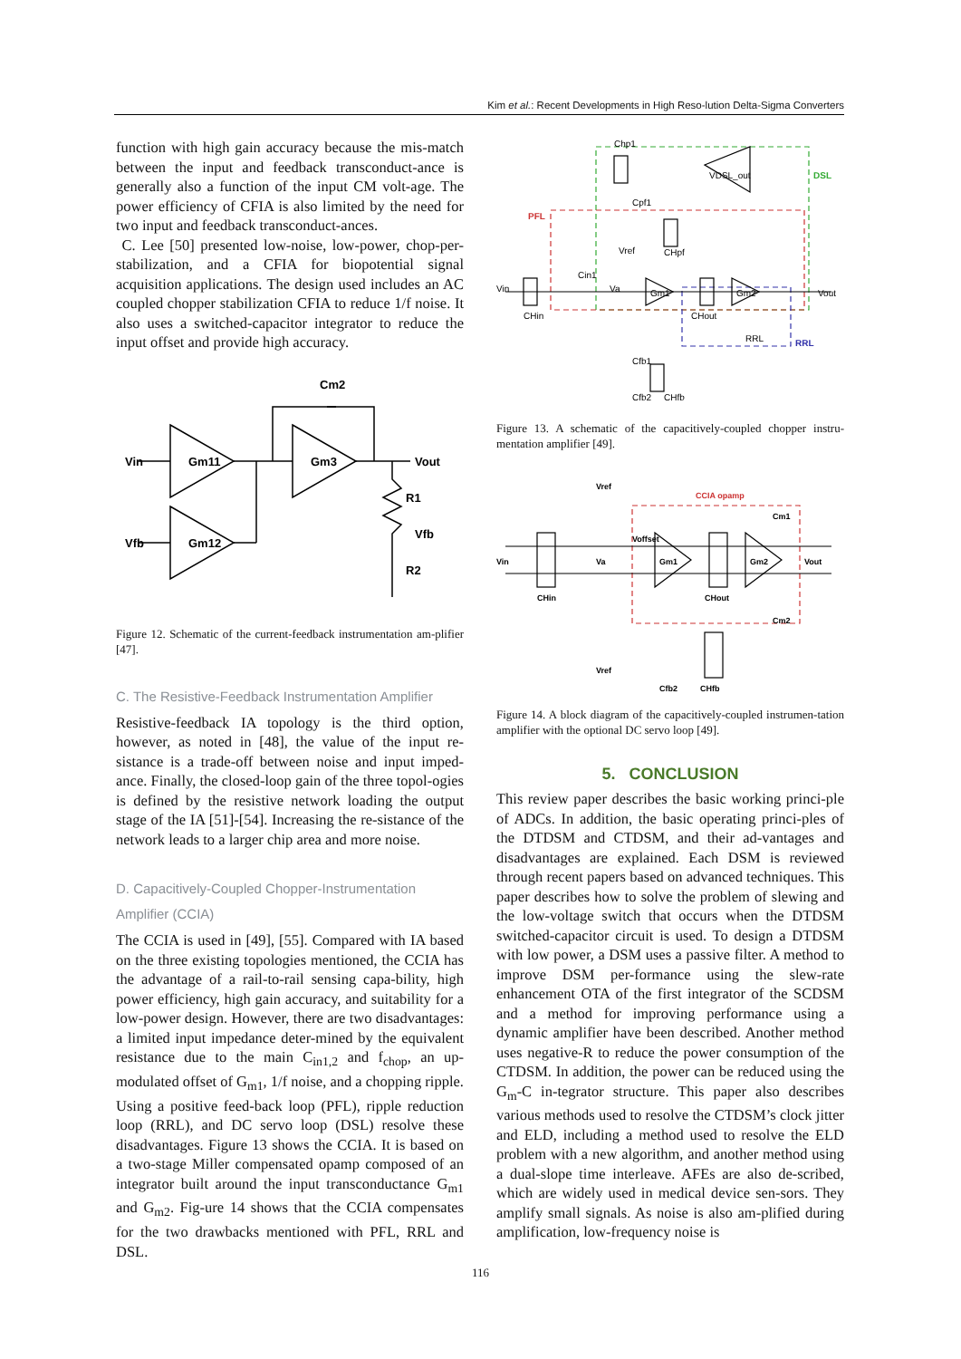Kim et al.: Recent Developments in High Reso-lution Delta-Sigma Converters
function with high gain accuracy because the mis-match between the input and feedback transconduct-ance is generally also a function of the input CM volt-age. The power efficiency of CFIA is also limited by the need for two input and feedback transconduct-ances.
C. Lee [50] presented low-noise, low-power, chop-per-stabilization, and a CFIA for biopotential signal acquisition applications. The design used includes an AC coupled chopper stabilization CFIA to reduce 1/f noise. It also uses a switched-capacitor integrator to reduce the input offset and provide high accuracy.
Vin
Gm11
Gm12
Gm3
Cm2
Vout
Vfb
R1
Vfb
R2
Figure 12. Schematic of the current-feedback instrumentation am-plifier [47].
C. The Resistive-Feedback Instrumentation Amplifier
Resistive-feedback IA topology is the third option, however, as noted in [48], the value of the input re-sistance is a trade-off between noise and input imped-ance. Finally, the closed-loop gain of the three topol-ogies is defined by the resistive network loading the output stage of the IA [51]-[54]. Increasing the re-sistance of the network leads to a larger chip area and more noise.
D. Capacitively-Coupled Chopper-Instrumentation Amplifier (CCIA)
The CCIA is used in [49], [55]. Compared with IA based on the three existing topologies mentioned, the CCIA has the advantage of a rail-to-rail sensing capa-bility, high power efficiency, high gain accuracy, and suitability for a low-power design. However, there are two disadvantages: a limited input impedance deter-mined by the equivalent resistance due to the main C<sub>in1,2</sub> and f<sub>chop</sub>, an up-modulated offset of G<sub>m1</sub>, 1/f noise, and a chopping ripple. Using a positive feed-back loop (PFL), ripple reduction loop (RRL), and DC servo loop (DSL) resolve these disadvantages. Figure 13 shows the CCIA. It is based on a two-stage Miller compensated opamp composed of an integrator built around the input transconductance G<sub>m1</sub> and G<sub>m2</sub>. Fig-ure 14 shows that the CCIA compensates for the two drawbacks mentioned with PFL, RRL and DSL.
Chp1
VDSL_out
DSL
PFL
Cpf1
Vref
CHpf
Vin
Cin1
Va
Gm1
Gm2
Vout
CHin
CHout
RRL
RRL
Cfb1
Cfb2
CHfb
Figure 13. A schematic of the capacitively-coupled chopper instru-mentation amplifier [49].
Vref
CCIA opamp
Vin
Gm1
Gm2
Vout
CHin
CHout
Va
Voffset
Vref
Cfb2
CHfb
Cm1
Cm2
Figure 14. A block diagram of the capacitively-coupled instrumen-tation amplifier with the optional DC servo loop [49].
5. CONCLUSION
This review paper describes the basic working princi-ple of ADCs. In addition, the basic operating princi-ples of the DTDSM and CTDSM, and their ad-vantages and disadvantages are explained. Each DSM is reviewed through recent papers based on advanced techniques. This paper describes how to solve the problem of slewing and the low-voltage switch that occurs when the DTDSM switched-capacitor circuit is used. To design a DTDSM with low power, a DSM uses a passive filter. A method to improve DSM per-formance using the slew-rate enhancement OTA of the first integrator of the SCDSM and a method for improving performance using a dynamic amplifier have been described. Another method uses negative-R to reduce the power consumption of the CTDSM. In addition, the power can be reduced using the G<sub>m</sub>-C in-tegrator structure. This paper also describes various methods used to resolve the CTDSM’s clock jitter and ELD, including a method used to resolve the ELD problem with a new algorithm, and another method using a dual-slope time interleave. AFEs are also de-scribed, which are widely used in medical device sen-sors. They amplify small signals. As noise is also am-plified during amplification, low-frequency noise is
116